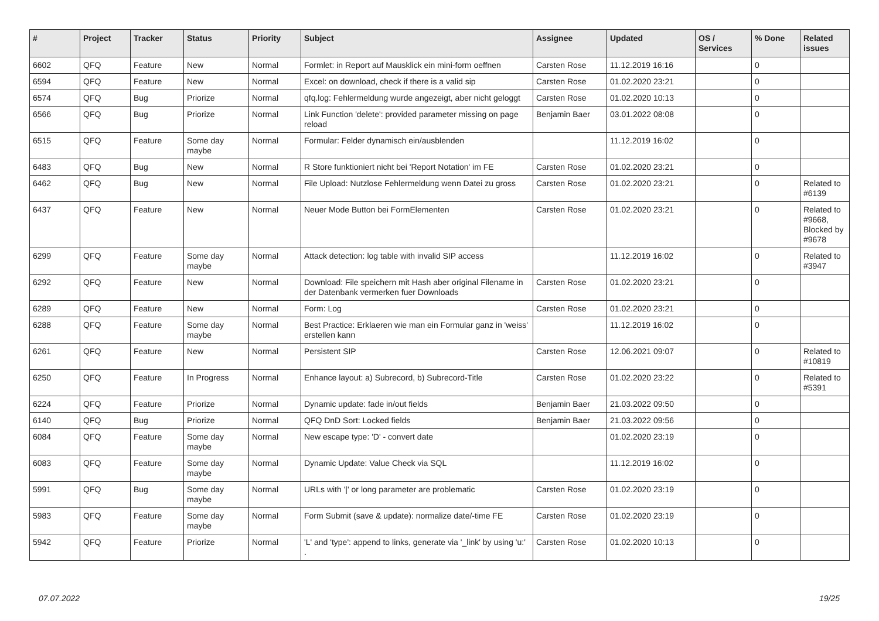| # | Project | Tracker | Status | Priority | Subject | Assignee | Updated | OS / Services | % Done | Related issues |
| --- | --- | --- | --- | --- | --- | --- | --- | --- | --- | --- |
| 6602 | QFQ | Feature | New | Normal | Formlet: in Report auf Mausklick ein mini-form oeffnen | Carsten Rose | 11.12.2019 16:16 | | 0 | |
| 6594 | QFQ | Feature | New | Normal | Excel: on download, check if there is a valid sip | Carsten Rose | 01.02.2020 23:21 | | 0 | |
| 6574 | QFQ | Bug | Priorize | Normal | qfq.log: Fehlermeldung wurde angezeigt, aber nicht geloggt | Carsten Rose | 01.02.2020 10:13 | | 0 | |
| 6566 | QFQ | Bug | Priorize | Normal | Link Function 'delete': provided parameter missing on page reload | Benjamin Baer | 03.01.2022 08:08 | | 0 | |
| 6515 | QFQ | Feature | Some day maybe | Normal | Formular: Felder dynamisch ein/ausblenden | | 11.12.2019 16:02 | | 0 | |
| 6483 | QFQ | Bug | New | Normal | R Store funktioniert nicht bei 'Report Notation' im FE | Carsten Rose | 01.02.2020 23:21 | | 0 | |
| 6462 | QFQ | Bug | New | Normal | File Upload: Nutzlose Fehlermeldung wenn Datei zu gross | Carsten Rose | 01.02.2020 23:21 | | 0 | Related to #6139 |
| 6437 | QFQ | Feature | New | Normal | Neuer Mode Button bei FormElementen | Carsten Rose | 01.02.2020 23:21 | | 0 | Related to #9668, Blocked by #9678 |
| 6299 | QFQ | Feature | Some day maybe | Normal | Attack detection: log table with invalid SIP access | | 11.12.2019 16:02 | | 0 | Related to #3947 |
| 6292 | QFQ | Feature | New | Normal | Download: File speichern mit Hash aber original Filename in der Datenbank vermerken fuer Downloads | Carsten Rose | 01.02.2020 23:21 | | 0 | |
| 6289 | QFQ | Feature | New | Normal | Form: Log | Carsten Rose | 01.02.2020 23:21 | | 0 | |
| 6288 | QFQ | Feature | Some day maybe | Normal | Best Practice: Erklaeren wie man ein Formular ganz in 'weiss' erstellen kann | | 11.12.2019 16:02 | | 0 | |
| 6261 | QFQ | Feature | New | Normal | Persistent SIP | Carsten Rose | 12.06.2021 09:07 | | 0 | Related to #10819 |
| 6250 | QFQ | Feature | In Progress | Normal | Enhance layout: a) Subrecord, b) Subrecord-Title | Carsten Rose | 01.02.2020 23:22 | | 0 | Related to #5391 |
| 6224 | QFQ | Feature | Priorize | Normal | Dynamic update: fade in/out fields | Benjamin Baer | 21.03.2022 09:50 | | 0 | |
| 6140 | QFQ | Bug | Priorize | Normal | QFQ DnD Sort: Locked fields | Benjamin Baer | 21.03.2022 09:56 | | 0 | |
| 6084 | QFQ | Feature | Some day maybe | Normal | New escape type: 'D' - convert date | | 01.02.2020 23:19 | | 0 | |
| 6083 | QFQ | Feature | Some day maybe | Normal | Dynamic Update: Value Check via SQL | | 11.12.2019 16:02 | | 0 | |
| 5991 | QFQ | Bug | Some day maybe | Normal | URLs with '/' or long parameter are problematic | Carsten Rose | 01.02.2020 23:19 | | 0 | |
| 5983 | QFQ | Feature | Some day maybe | Normal | Form Submit (save & update): normalize date/-time FE | Carsten Rose | 01.02.2020 23:19 | | 0 | |
| 5942 | QFQ | Feature | Priorize | Normal | 'L' and 'type': append to links, generate via '_link' by using 'u:' . | Carsten Rose | 01.02.2020 10:13 | | 0 | |
07.07.2022 19/25